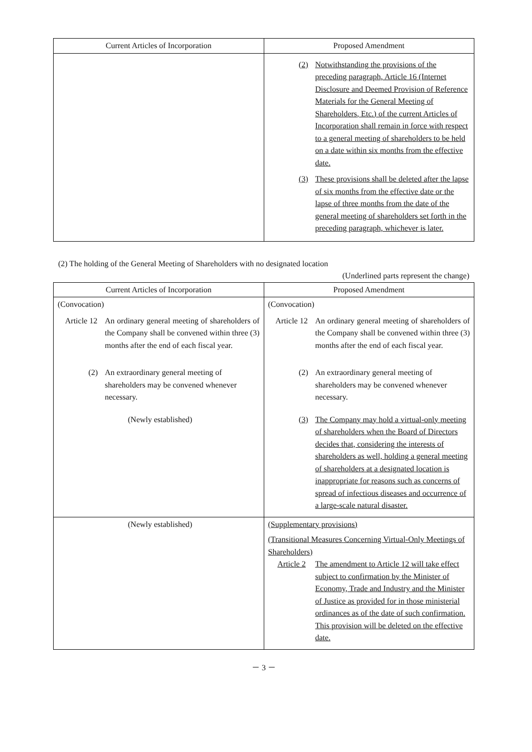| Current Articles of Incorporation | Proposed Amendment |
| --- | --- |
| | (2) Notwithstanding the provisions of the preceding paragraph, Article 16 (Internet Disclosure and Deemed Provision of Reference Materials for the General Meeting of Shareholders, Etc.) of the current Articles of Incorporation shall remain in force with respect to a general meeting of shareholders to be held on a date within six months from the effective date. (3) These provisions shall be deleted after the lapse of six months from the effective date or the lapse of three months from the date of the general meeting of shareholders set forth in the preceding paragraph, whichever is later. |
(2) The holding of the General Meeting of Shareholders with no designated location
(Underlined parts represent the change)
| Current Articles of Incorporation | Proposed Amendment |
| --- | --- |
| (Convocation) Article 12 An ordinary general meeting of shareholders of the Company shall be convened within three (3) months after the end of each fiscal year. (2) An extraordinary general meeting of shareholders may be convened whenever necessary. (Newly established) | (Convocation) Article 12 An ordinary general meeting of shareholders of the Company shall be convened within three (3) months after the end of each fiscal year. (2) An extraordinary general meeting of shareholders may be convened whenever necessary. (3) The Company may hold a virtual-only meeting of shareholders when the Board of Directors decides that, considering the interests of shareholders as well, holding a general meeting of shareholders at a designated location is inappropriate for reasons such as concerns of spread of infectious diseases and occurrence of a large-scale natural disaster. |
| (Newly established) | (Supplementary provisions) (Transitional Measures Concerning Virtual-Only Meetings of Shareholders) Article 2 The amendment to Article 12 will take effect subject to confirmation by the Minister of Economy, Trade and Industry and the Minister of Justice as provided for in those ministerial ordinances as of the date of such confirmation. This provision will be deleted on the effective date. |
－ 3 －